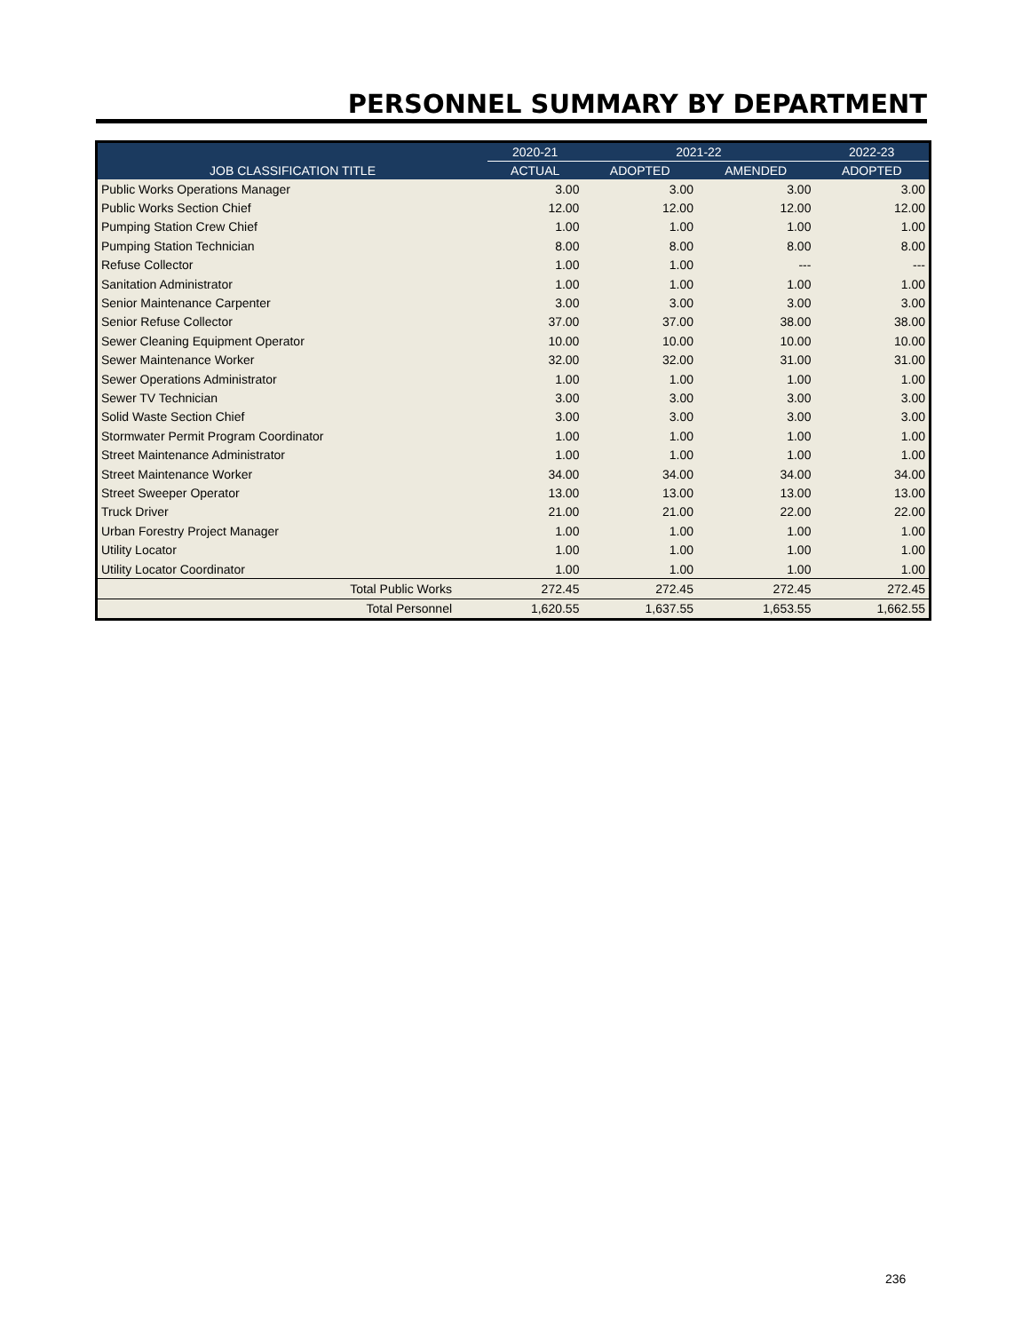PERSONNEL SUMMARY BY DEPARTMENT
| JOB CLASSIFICATION TITLE | 2020-21 | 2021-22 | | 2022-23 |
| --- | --- | --- | --- | --- |
| | ACTUAL | ADOPTED | AMENDED | ADOPTED |
| Public Works Operations Manager | 3.00 | 3.00 | 3.00 | 3.00 |
| Public Works Section Chief | 12.00 | 12.00 | 12.00 | 12.00 |
| Pumping Station Crew Chief | 1.00 | 1.00 | 1.00 | 1.00 |
| Pumping Station Technician | 8.00 | 8.00 | 8.00 | 8.00 |
| Refuse Collector | 1.00 | 1.00 | --- | --- |
| Sanitation Administrator | 1.00 | 1.00 | 1.00 | 1.00 |
| Senior Maintenance Carpenter | 3.00 | 3.00 | 3.00 | 3.00 |
| Senior Refuse Collector | 37.00 | 37.00 | 38.00 | 38.00 |
| Sewer Cleaning Equipment Operator | 10.00 | 10.00 | 10.00 | 10.00 |
| Sewer Maintenance Worker | 32.00 | 32.00 | 31.00 | 31.00 |
| Sewer Operations Administrator | 1.00 | 1.00 | 1.00 | 1.00 |
| Sewer TV Technician | 3.00 | 3.00 | 3.00 | 3.00 |
| Solid Waste Section Chief | 3.00 | 3.00 | 3.00 | 3.00 |
| Stormwater Permit Program Coordinator | 1.00 | 1.00 | 1.00 | 1.00 |
| Street Maintenance Administrator | 1.00 | 1.00 | 1.00 | 1.00 |
| Street Maintenance Worker | 34.00 | 34.00 | 34.00 | 34.00 |
| Street Sweeper Operator | 13.00 | 13.00 | 13.00 | 13.00 |
| Truck Driver | 21.00 | 21.00 | 22.00 | 22.00 |
| Urban Forestry Project Manager | 1.00 | 1.00 | 1.00 | 1.00 |
| Utility Locator | 1.00 | 1.00 | 1.00 | 1.00 |
| Utility Locator Coordinator | 1.00 | 1.00 | 1.00 | 1.00 |
| Total Public Works | 272.45 | 272.45 | 272.45 | 272.45 |
| Total Personnel | 1,620.55 | 1,637.55 | 1,653.55 | 1,662.55 |
236